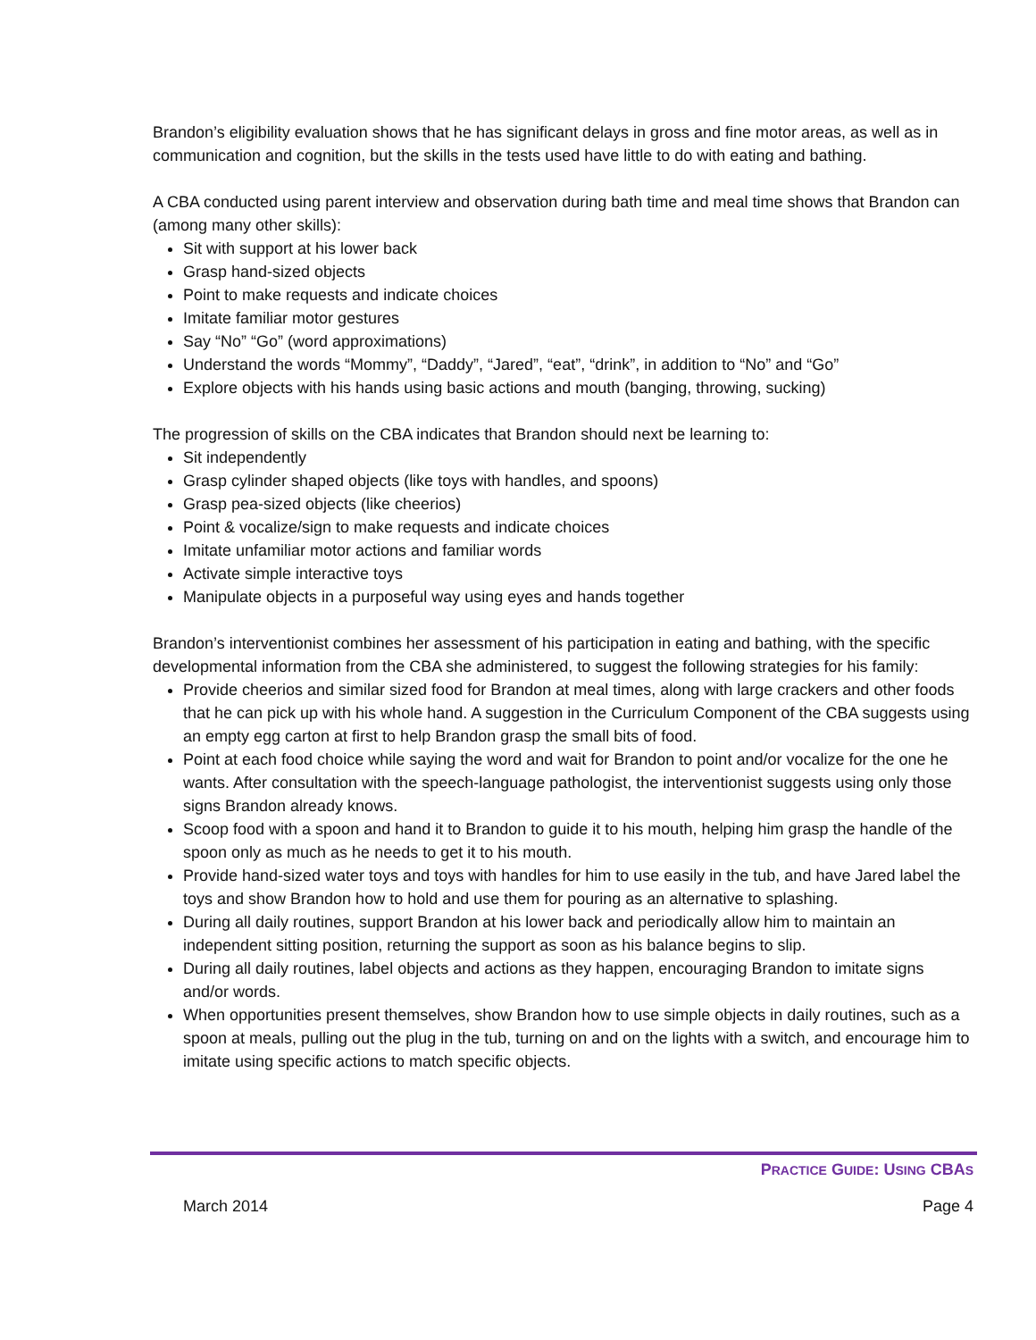Brandon’s eligibility evaluation shows that he has significant delays in gross and fine motor areas, as well as in communication and cognition, but the skills in the tests used have little to do with eating and bathing.
A CBA conducted using parent interview and observation during bath time and meal time shows that Brandon can (among many other skills):
Sit with support at his lower back
Grasp hand-sized objects
Point to make requests and indicate choices
Imitate familiar motor gestures
Say “No” “Go” (word approximations)
Understand the words “Mommy”, “Daddy”, “Jared”, “eat”, “drink”, in addition to “No” and “Go”
Explore objects with his hands using basic actions and mouth (banging, throwing, sucking)
The progression of skills on the CBA indicates that Brandon should next be learning to:
Sit independently
Grasp cylinder shaped objects (like toys with handles, and spoons)
Grasp pea-sized objects (like cheerios)
Point & vocalize/sign to make requests and indicate choices
Imitate unfamiliar motor actions and familiar words
Activate simple interactive toys
Manipulate objects in a purposeful way using eyes and hands together
Brandon’s interventionist combines her assessment of his participation in eating and bathing, with the specific developmental information from the CBA she administered, to suggest the following strategies for his family:
Provide cheerios and similar sized food for Brandon at meal times, along with large crackers and other foods that he can pick up with his whole hand. A suggestion in the Curriculum Component of the CBA suggests using an empty egg carton at first to help Brandon grasp the small bits of food.
Point at each food choice while saying the word and wait for Brandon to point and/or vocalize for the one he wants. After consultation with the speech-language pathologist, the interventionist suggests using only those signs Brandon already knows.
Scoop food with a spoon and hand it to Brandon to guide it to his mouth, helping him grasp the handle of the spoon only as much as he needs to get it to his mouth.
Provide hand-sized water toys and toys with handles for him to use easily in the tub, and have Jared label the toys and show Brandon how to hold and use them for pouring as an alternative to splashing.
During all daily routines, support Brandon at his lower back and periodically allow him to maintain an independent sitting position, returning the support as soon as his balance begins to slip.
During all daily routines, label objects and actions as they happen, encouraging Brandon to imitate signs and/or words.
When opportunities present themselves, show Brandon how to use simple objects in daily routines, such as a spoon at meals, pulling out the plug in the tub, turning on and on the lights with a switch, and encourage him to imitate using specific actions to match specific objects.
PRACTICE GUIDE: USING CBAS
March 2014 Page 4